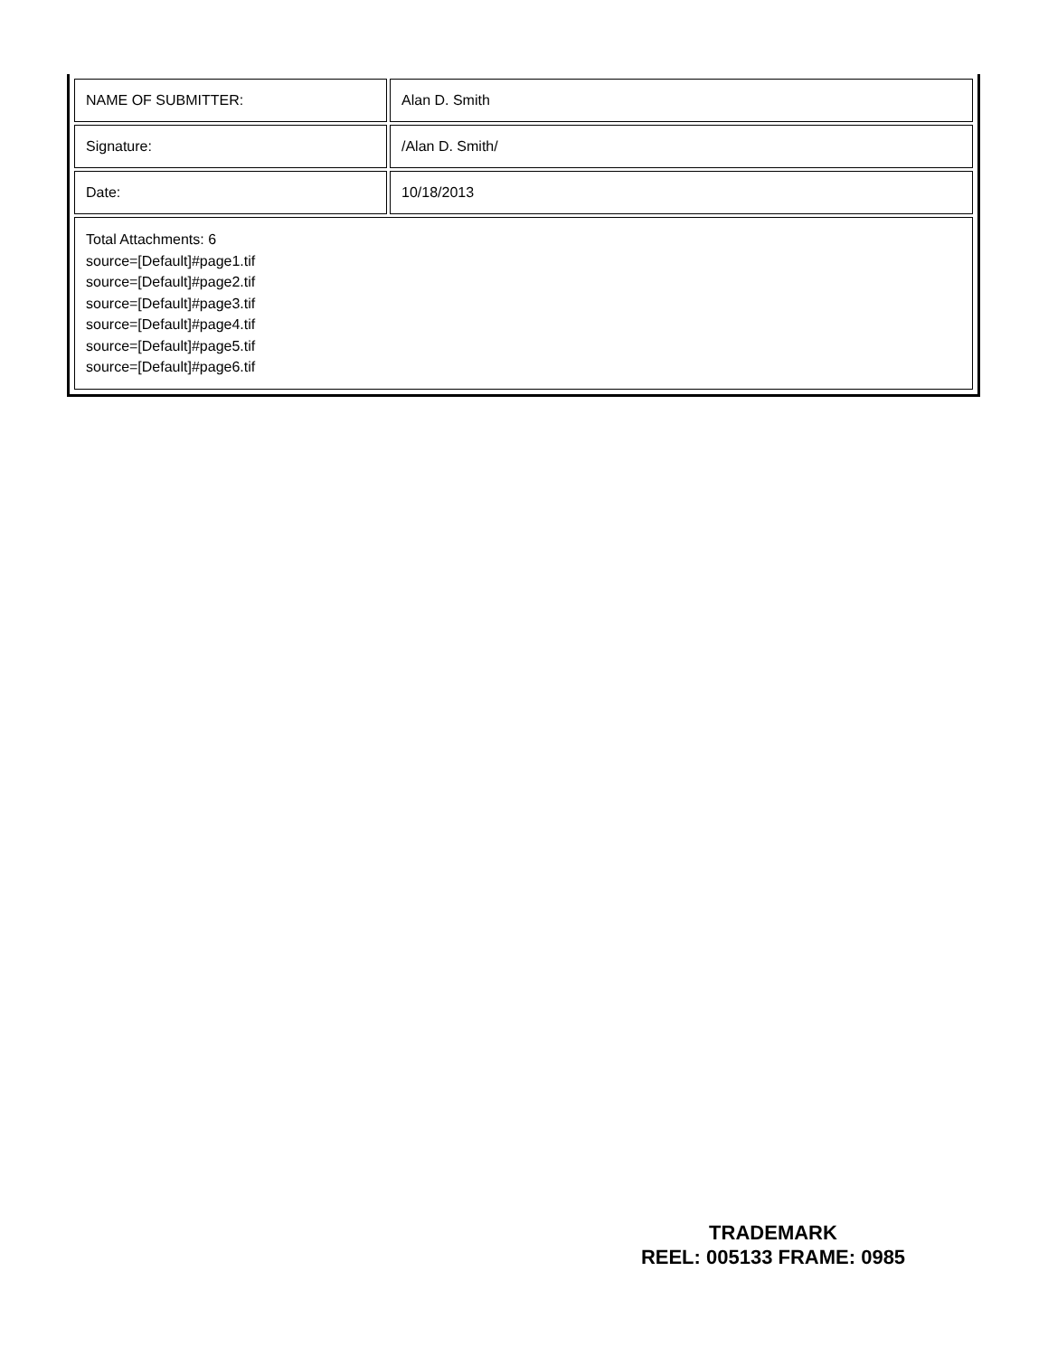| NAME OF SUBMITTER: | Alan D. Smith |
| Signature: | /Alan D. Smith/ |
| Date: | 10/18/2013 |
| Total Attachments: 6 source=[Default]#page1.tif source=[Default]#page2.tif source=[Default]#page3.tif source=[Default]#page4.tif source=[Default]#page5.tif source=[Default]#page6.tif | |
TRADEMARK
REEL: 005133 FRAME: 0985